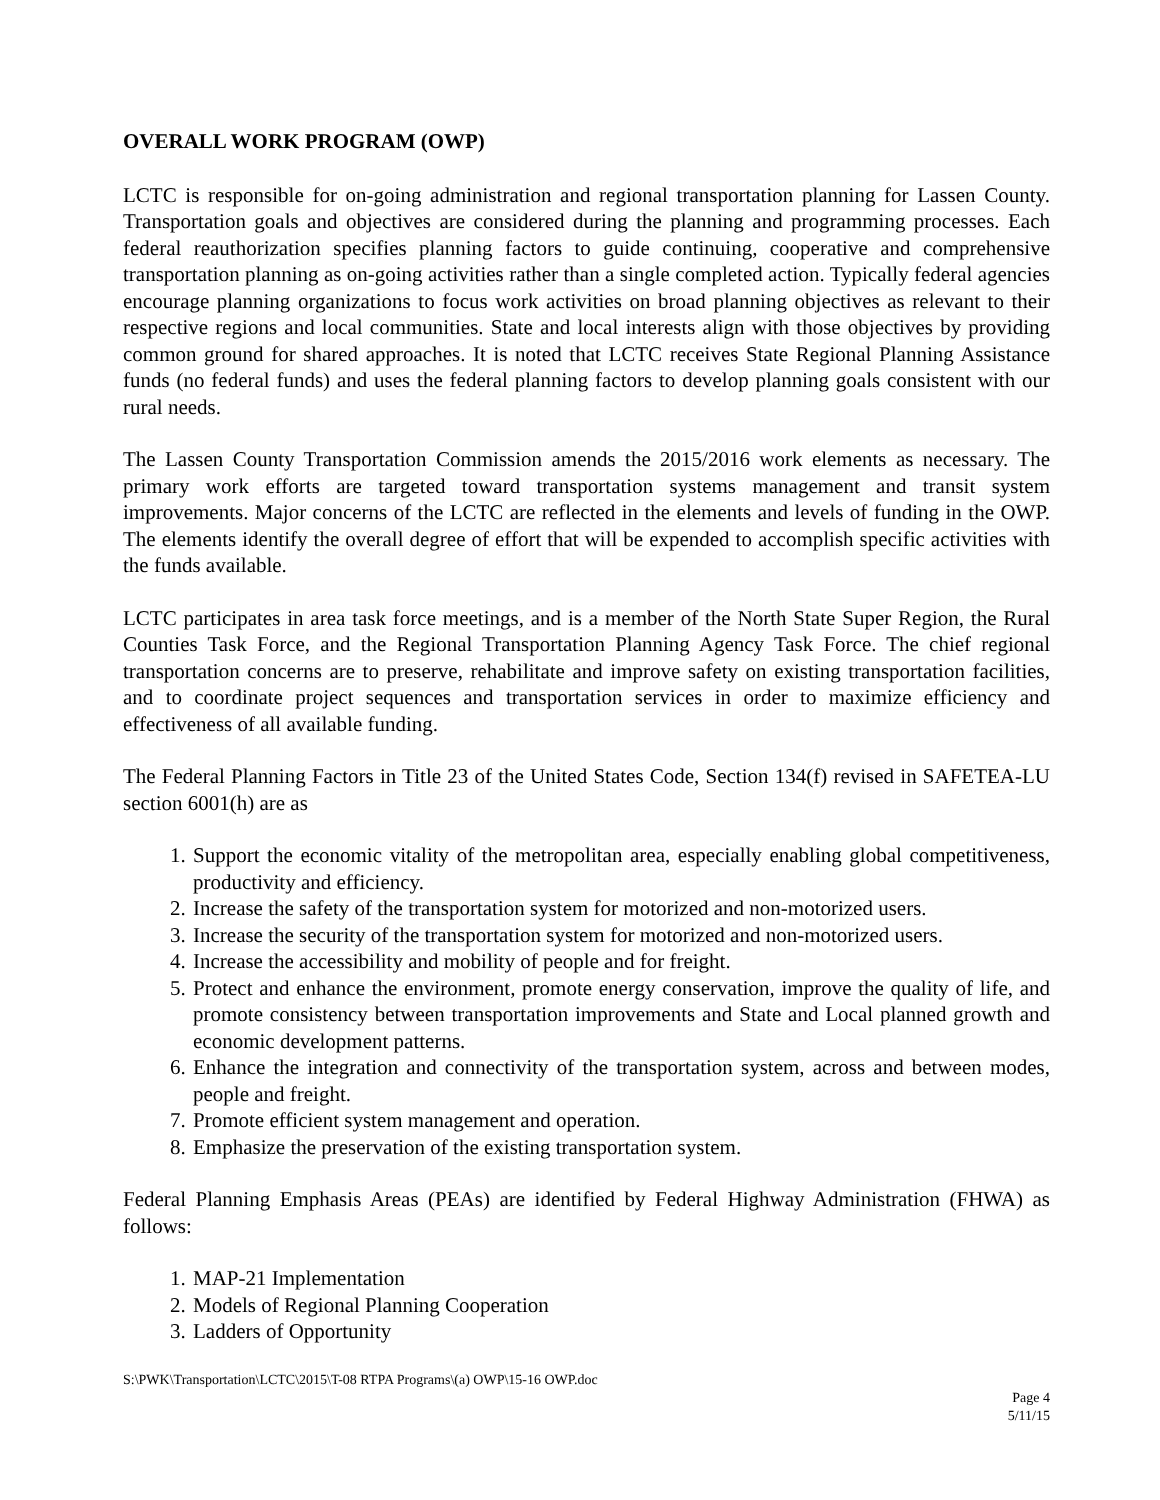OVERALL WORK PROGRAM (OWP)
LCTC is responsible for on-going administration and regional transportation planning for Lassen County. Transportation goals and objectives are considered during the planning and programming processes. Each federal reauthorization specifies planning factors to guide continuing, cooperative and comprehensive transportation planning as on-going activities rather than a single completed action. Typically federal agencies encourage planning organizations to focus work activities on broad planning objectives as relevant to their respective regions and local communities. State and local interests align with those objectives by providing common ground for shared approaches. It is noted that LCTC receives State Regional Planning Assistance funds (no federal funds) and uses the federal planning factors to develop planning goals consistent with our rural needs.
The Lassen County Transportation Commission amends the 2015/2016 work elements as necessary. The primary work efforts are targeted toward transportation systems management and transit system improvements. Major concerns of the LCTC are reflected in the elements and levels of funding in the OWP. The elements identify the overall degree of effort that will be expended to accomplish specific activities with the funds available.
LCTC participates in area task force meetings, and is a member of the North State Super Region, the Rural Counties Task Force, and the Regional Transportation Planning Agency Task Force. The chief regional transportation concerns are to preserve, rehabilitate and improve safety on existing transportation facilities, and to coordinate project sequences and transportation services in order to maximize efficiency and effectiveness of all available funding.
The Federal Planning Factors in Title 23 of the United States Code, Section 134(f) revised in SAFETEA-LU section 6001(h) are as
1. Support the economic vitality of the metropolitan area, especially enabling global competitiveness, productivity and efficiency.
2. Increase the safety of the transportation system for motorized and non-motorized users.
3. Increase the security of the transportation system for motorized and non-motorized users.
4. Increase the accessibility and mobility of people and for freight.
5. Protect and enhance the environment, promote energy conservation, improve the quality of life, and promote consistency between transportation improvements and State and Local planned growth and economic development patterns.
6. Enhance the integration and connectivity of the transportation system, across and between modes, people and freight.
7. Promote efficient system management and operation.
8. Emphasize the preservation of the existing transportation system.
Federal Planning Emphasis Areas (PEAs) are identified by Federal Highway Administration (FHWA) as follows:
1. MAP-21 Implementation
2. Models of Regional Planning Cooperation
3. Ladders of Opportunity
S:\PWK\Transportation\LCTC\2015\T-08 RTPA Programs\(a) OWP\15-16 OWP.doc
Page 4
5/11/15